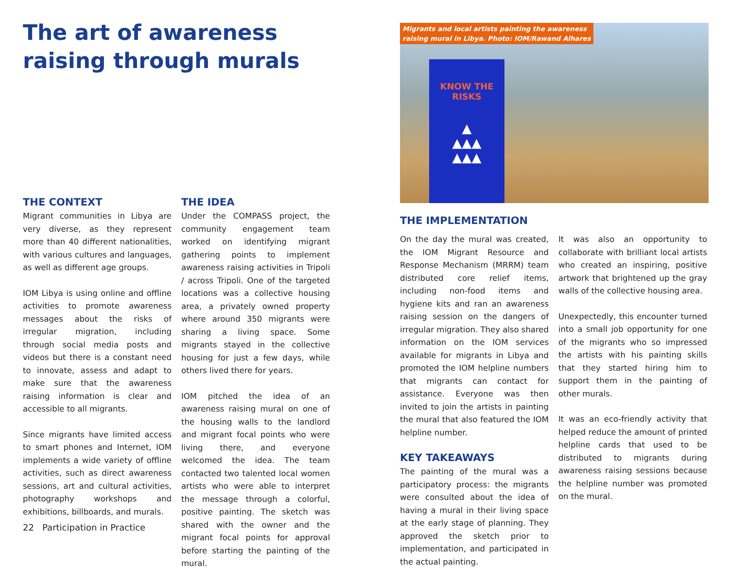The art of awareness raising through murals
THE CONTEXT
Migrant communities in Libya are very diverse, as they represent more than 40 different nationalities, with various cultures and languages, as well as different age groups.
IOM Libya is using online and offline activities to promote awareness messages about the risks of irregular migration, including through social media posts and videos but there is a constant need to innovate, assess and adapt to make sure that the awareness raising information is clear and accessible to all migrants.
Since migrants have limited access to smart phones and Internet, IOM implements a wide variety of offline activities, such as direct awareness sessions, art and cultural activities, photography workshops and exhibitions, billboards, and murals.
THE IDEA
Under the COMPASS project, the community engagement team worked on identifying migrant gathering points to implement awareness raising activities in Tripoli / across Tripoli. One of the targeted locations was a collective housing area, a privately owned property where around 350 migrants were sharing a living space. Some migrants stayed in the collective housing for just a few days, while others lived there for years.
IOM pitched the idea of an awareness raising mural on one of the housing walls to the landlord and migrant focal points who were living there, and everyone welcomed the idea. The team contacted two talented local women artists who were able to interpret the message through a colorful, positive painting. The sketch was shared with the owner and the migrant focal points for approval before starting the painting of the mural.
22 Participation in Practice
Migrants and local artists painting the awareness
raising mural in Libya. Photo: IOM/Rawand Alhares
KNOW THE RISKS
▲
▲▲▲
▲▲▲
THE IMPLEMENTATION
On the day the mural was created, the IOM Migrant Resource and Response Mechanism (MRRM) team distributed core relief items, including non-food items and hygiene kits and ran an awareness raising session on the dangers of irregular migration. They also shared information on the IOM services available for migrants in Libya and promoted the IOM helpline numbers that migrants can contact for assistance. Everyone was then invited to join the artists in painting the mural that also featured the IOM helpline number.
KEY TAKEAWAYS
The painting of the mural was a participatory process: the migrants were consulted about the idea of having a mural in their living space at the early stage of planning. They approved the sketch prior to implementation, and participated in the actual painting.
It was also an opportunity to collaborate with brilliant local artists who created an inspiring, positive artwork that brightened up the gray walls of the collective housing area.
Unexpectedly, this encounter turned into a small job opportunity for one of the migrants who so impressed the artists with his painting skills that they started hiring him to support them in the painting of other murals.
It was an eco-friendly activity that helped reduce the amount of printed helpline cards that used to be distributed to migrants during awareness raising sessions because the helpline number was promoted on the mural.